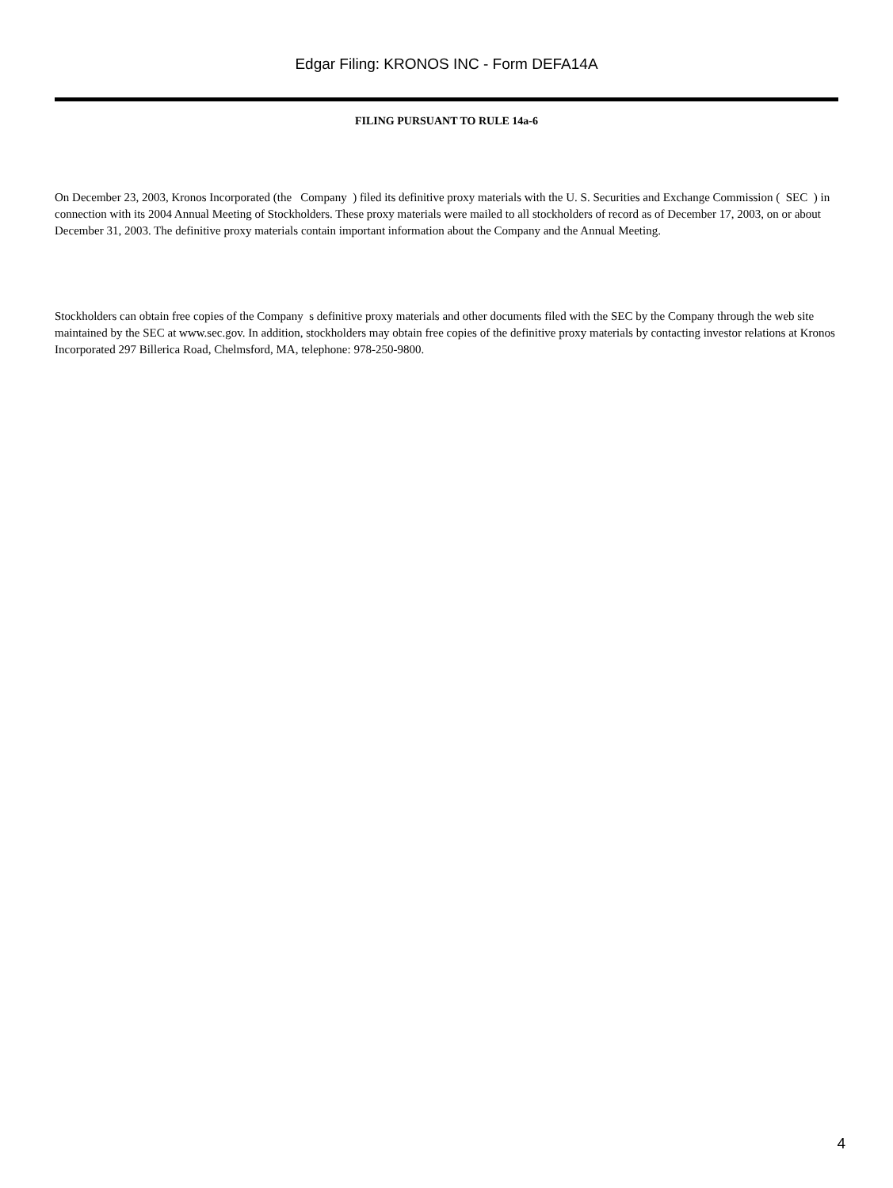Edgar Filing: KRONOS INC - Form DEFA14A
FILING PURSUANT TO RULE 14a-6
On December 23, 2003, Kronos Incorporated (the Company ) filed its definitive proxy materials with the U. S. Securities and Exchange Commission ( SEC ) in connection with its 2004 Annual Meeting of Stockholders. These proxy materials were mailed to all stockholders of record as of December 17, 2003, on or about December 31, 2003. The definitive proxy materials contain important information about the Company and the Annual Meeting.
Stockholders can obtain free copies of the Company s definitive proxy materials and other documents filed with the SEC by the Company through the web site maintained by the SEC at www.sec.gov. In addition, stockholders may obtain free copies of the definitive proxy materials by contacting investor relations at Kronos Incorporated 297 Billerica Road, Chelmsford, MA, telephone: 978-250-9800.
4